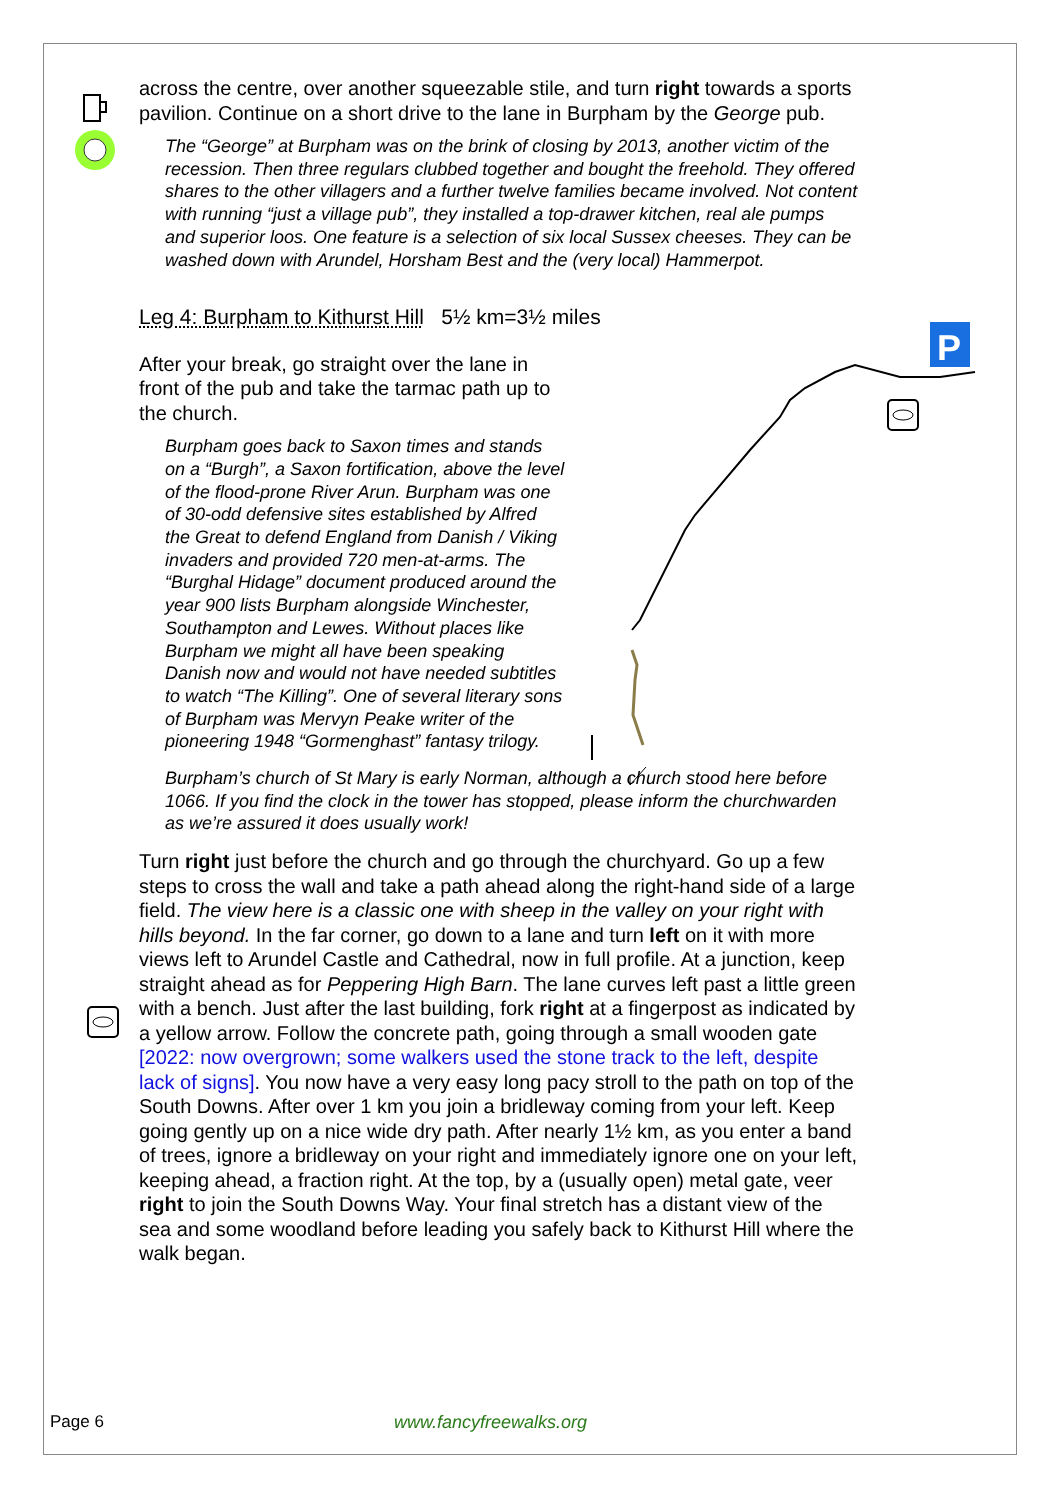P
across the centre, over another squeezable stile, and turn right towards a sports pavilion. Continue on a short drive to the lane in Burpham by the George pub.
The “George” at Burpham was on the brink of closing by 2013, another victim of the recession. Then three regulars clubbed together and bought the freehold. They offered shares to the other villagers and a further twelve families became involved. Not content with running “just a village pub”, they installed a top-drawer kitchen, real ale pumps and superior loos. One feature is a selection of six local Sussex cheeses. They can be washed down with Arundel, Horsham Best and the (very local) Hammerpot.
Leg 4: Burpham to Kithurst Hill 5½ km=3½ miles
After your break, go straight over the lane in front of the pub and take the tarmac path up to the church.
Burpham goes back to Saxon times and stands on a “Burgh”, a Saxon fortification, above the level of the flood-prone River Arun. Burpham was one of 30-odd defensive sites established by Alfred the Great to defend England from Danish / Viking invaders and provided 720 men-at-arms. The “Burghal Hidage” document produced around the year 900 lists Burpham alongside Winchester, Southampton and Lewes. Without places like Burpham we might all have been speaking Danish now and would not have needed subtitles to watch “The Killing”. One of several literary sons of Burpham was Mervyn Peake writer of the pioneering 1948 “Gormenghast” fantasy trilogy.
Burpham’s church of St Mary is early Norman, although a church stood here before 1066. If you find the clock in the tower has stopped, please inform the churchwarden as we’re assured it does usually work!
Turn right just before the church and go through the churchyard. Go up a few steps to cross the wall and take a path ahead along the right-hand side of a large field. The view here is a classic one with sheep in the valley on your right with hills beyond. In the far corner, go down to a lane and turn left on it with more views left to Arundel Castle and Cathedral, now in full profile. At a junction, keep straight ahead as for Peppering High Barn. The lane curves left past a little green with a bench. Just after the last building, fork right at a fingerpost as indicated by a yellow arrow. Follow the concrete path, going through a small wooden gate [2022: now overgrown; some walkers used the stone track to the left, despite lack of signs]. You now have a very easy long pacy stroll to the path on top of the South Downs. After over 1 km you join a bridleway coming from your left. Keep going gently up on a nice wide dry path. After nearly 1½ km, as you enter a band of trees, ignore a bridleway on your right and immediately ignore one on your left, keeping ahead, a fraction right. At the top, by a (usually open) metal gate, veer right to join the South Downs Way. Your final stretch has a distant view of the sea and some woodland before leading you safely back to Kithurst Hill where the walk began.
Page 6 www.fancyfreewalks.org